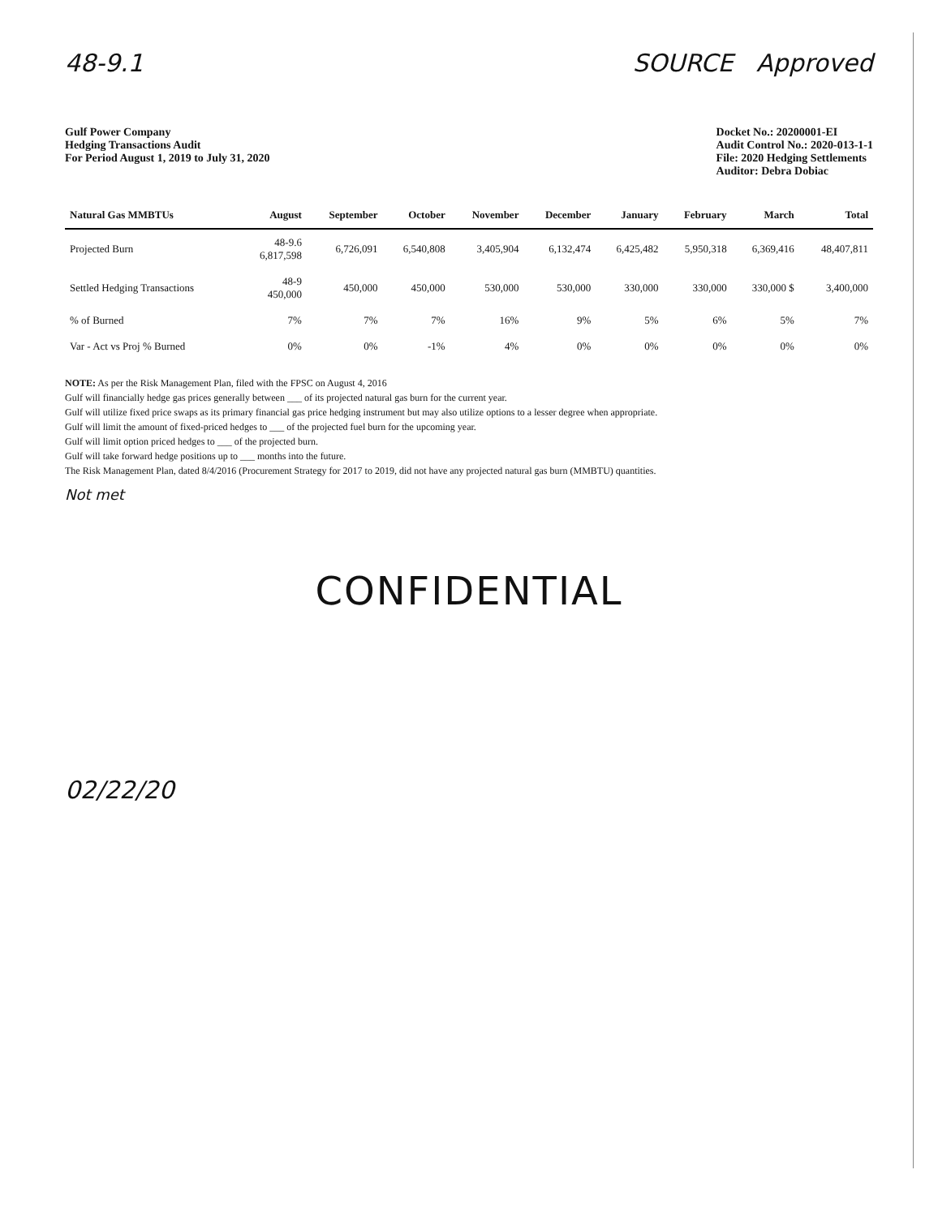48-9.1 SOURCE Approved
Gulf Power Company
Hedging Transactions Audit
For Period August 1, 2019 to July 31, 2020
Docket No.: 20200001-EI
Audit Control No.: 2020-013-1-1
File: 2020 Hedging Settlements
Auditor: Debra Dobiac
| Natural Gas MMBTUs | August | September | October | November | December | January | February | March | Total |
| --- | --- | --- | --- | --- | --- | --- | --- | --- | --- |
| Projected Burn | 48-9.6 6,817,598 | 6,726,091 | 6,540,808 | 3,405,904 | 6,132,474 | 6,425,482 | 5,950,318 | 6,369,416 | 48,407,811 |
| Settled Hedging Transactions | 48-9 450,000 | 450,000 | 450,000 | 530,000 | 530,000 | 330,000 | 330,000 | 330,000 $ | 3,400,000 |
| % of Burned | 7% | 7% | 7% | 16% | 9% | 5% | 6% | 5% | 7% |
| Var - Act vs Proj % Burned | 0% | 0% | -1% | 4% | 0% | 0% | 0% | 0% | 0% |
NOTE: As per the Risk Management Plan, filed with the FPSC on August 4, 2016
Gulf will financially hedge gas prices generally between ___ of its projected natural gas burn for the current year.
Gulf will utilize fixed price swaps as its primary financial gas price hedging instrument but may also utilize options to a lesser degree when appropriate.
Gulf will limit the amount of fixed-priced hedges to ___ of the projected fuel burn for the upcoming year.
Gulf will limit option priced hedges to ___ of the projected burn.
Gulf will take forward hedge positions up to ___ months into the future.
The Risk Management Plan, dated 8/4/2016 (Procurement Strategy for 2017 to 2019, did not have any projected natural gas burn (MMBTU) quantities.
Not met
CONFIDENTIAL
02/22/20